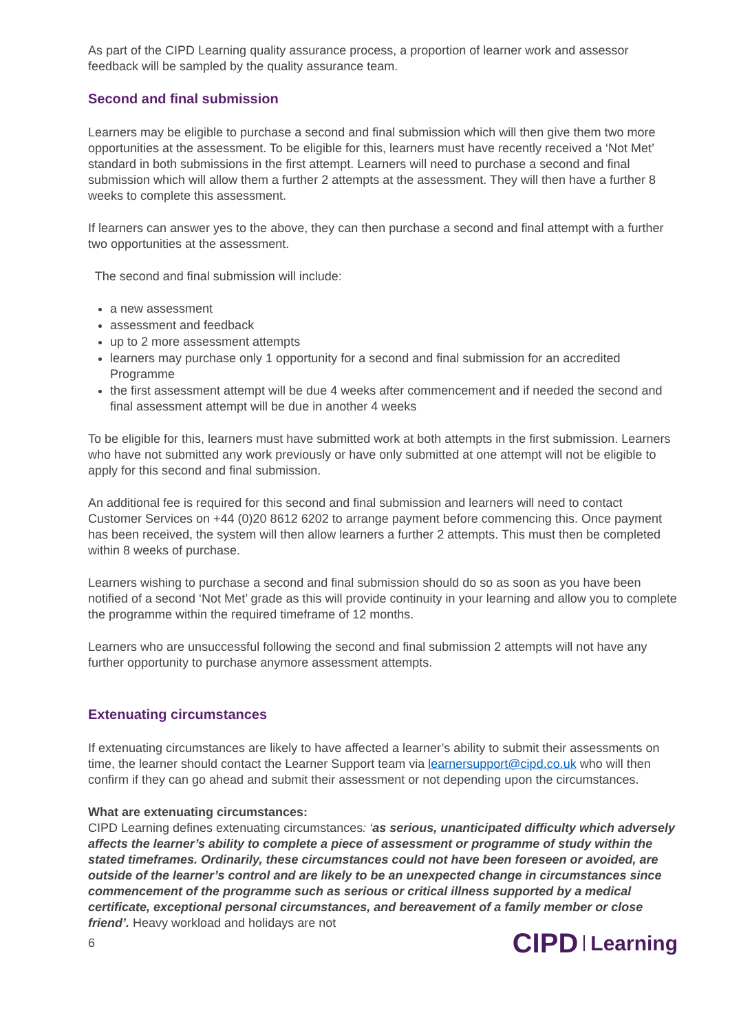As part of the CIPD Learning quality assurance process, a proportion of learner work and assessor feedback will be sampled by the quality assurance team.
Second and final submission
Learners may be eligible to purchase a second and final submission which will then give them two more opportunities at the assessment. To be eligible for this, learners must have recently received a ‘Not Met’ standard in both submissions in the first attempt. Learners will need to purchase a second and final submission which will allow them a further 2 attempts at the assessment. They will then have a further 8 weeks to complete this assessment.
If learners can answer yes to the above, they can then purchase a second and final attempt with a further two opportunities at the assessment.
The second and final submission will include:
a new assessment
assessment and feedback
up to 2 more assessment attempts
learners may purchase only 1 opportunity for a second and final submission for an accredited Programme
the first assessment attempt will be due 4 weeks after commencement and if needed the second and final assessment attempt will be due in another 4 weeks
To be eligible for this, learners must have submitted work at both attempts in the first submission. Learners who have not submitted any work previously or have only submitted at one attempt will not be eligible to apply for this second and final submission.
An additional fee is required for this second and final submission and learners will need to contact Customer Services on +44 (0)20 8612 6202 to arrange payment before commencing this. Once payment has been received, the system will then allow learners a further 2 attempts. This must then be completed within 8 weeks of purchase.
Learners wishing to purchase a second and final submission should do so as soon as you have been notified of a second ‘Not Met’ grade as this will provide continuity in your learning and allow you to complete the programme within the required timeframe of 12 months.
Learners who are unsuccessful following the second and final submission 2 attempts will not have any further opportunity to purchase anymore assessment attempts.
Extenuating circumstances
If extenuating circumstances are likely to have affected a learner’s ability to submit their assessments on time, the learner should contact the Learner Support team via learnersupport@cipd.co.uk who will then confirm if they can go ahead and submit their assessment or not depending upon the circumstances.
What are extenuating circumstances:
CIPD Learning defines extenuating circumstances: ‘as serious, unanticipated difficulty which adversely affects the learner’s ability to complete a piece of assessment or programme of study within the stated timeframes. Ordinarily, these circumstances could not have been foreseen or avoided, are outside of the learner’s control and are likely to be an unexpected change in circumstances since commencement of the programme such as serious or critical illness supported by a medical certificate, exceptional personal circumstances, and bereavement of a family member or close friend’. Heavy workload and holidays are not
6
CIPD Learning